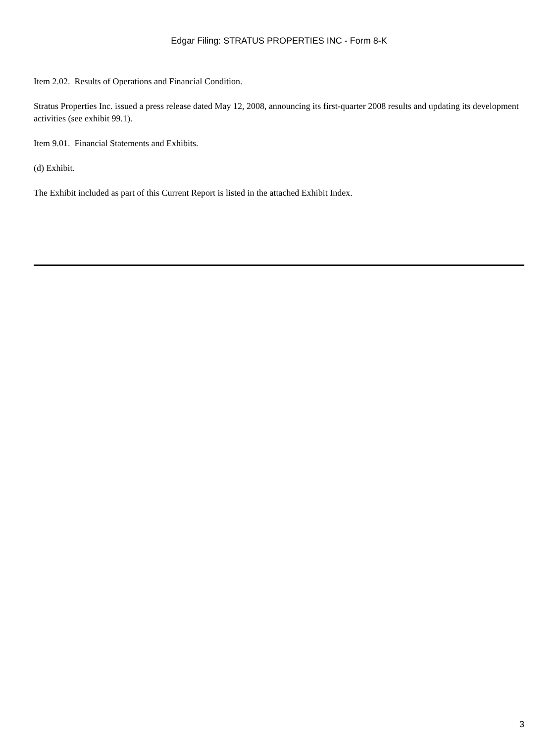Edgar Filing: STRATUS PROPERTIES INC - Form 8-K
Item 2.02. Results of Operations and Financial Condition.
Stratus Properties Inc. issued a press release dated May 12, 2008, announcing its first-quarter 2008 results and updating its development activities (see exhibit 99.1).
Item 9.01. Financial Statements and Exhibits.
(d) Exhibit.
The Exhibit included as part of this Current Report is listed in the attached Exhibit Index.
3